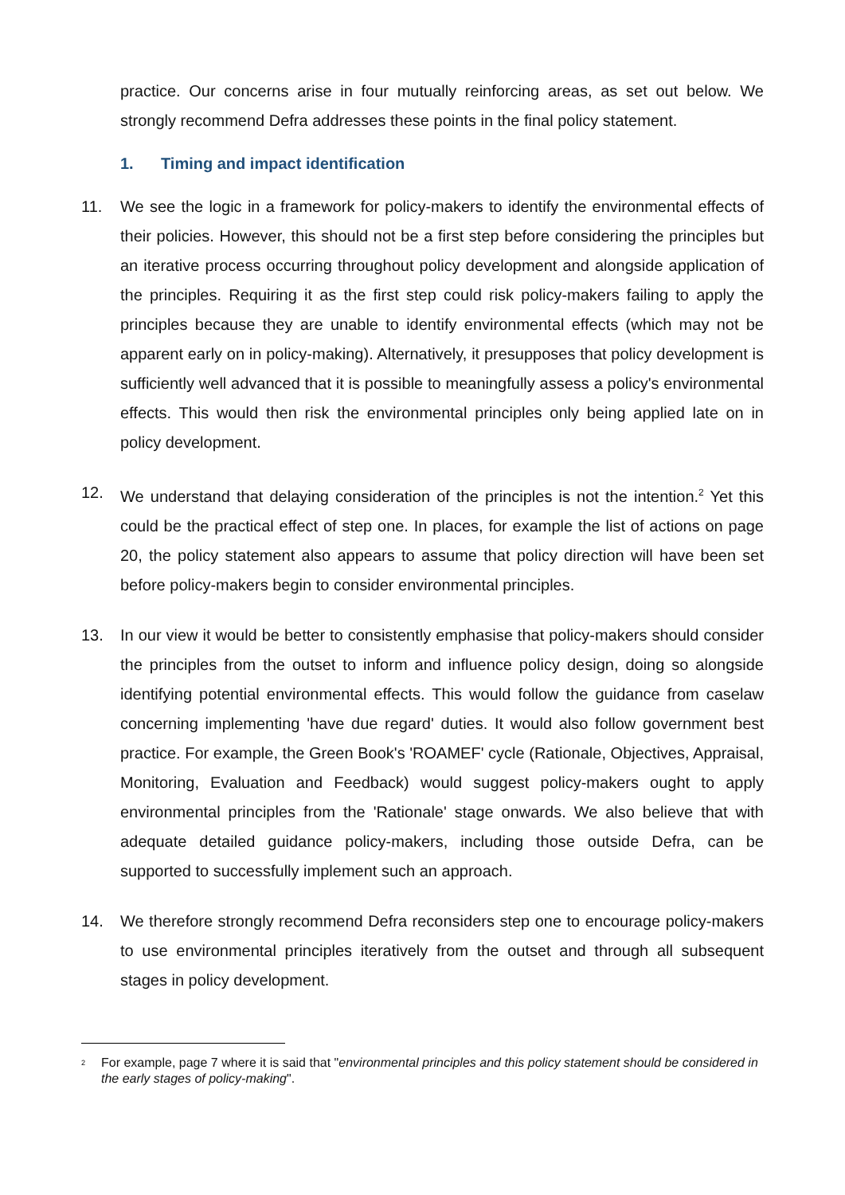practice. Our concerns arise in four mutually reinforcing areas, as set out below. We strongly recommend Defra addresses these points in the final policy statement.
1. Timing and impact identification
11. We see the logic in a framework for policy-makers to identify the environmental effects of their policies. However, this should not be a first step before considering the principles but an iterative process occurring throughout policy development and alongside application of the principles. Requiring it as the first step could risk policy-makers failing to apply the principles because they are unable to identify environmental effects (which may not be apparent early on in policy-making). Alternatively, it presupposes that policy development is sufficiently well advanced that it is possible to meaningfully assess a policy's environmental effects. This would then risk the environmental principles only being applied late on in policy development.
12. We understand that delaying consideration of the principles is not the intention.<sup>2</sup> Yet this could be the practical effect of step one. In places, for example the list of actions on page 20, the policy statement also appears to assume that policy direction will have been set before policy-makers begin to consider environmental principles.
13. In our view it would be better to consistently emphasise that policy-makers should consider the principles from the outset to inform and influence policy design, doing so alongside identifying potential environmental effects. This would follow the guidance from caselaw concerning implementing 'have due regard' duties. It would also follow government best practice. For example, the Green Book's 'ROAMEF' cycle (Rationale, Objectives, Appraisal, Monitoring, Evaluation and Feedback) would suggest policy-makers ought to apply environmental principles from the 'Rationale' stage onwards. We also believe that with adequate detailed guidance policy-makers, including those outside Defra, can be supported to successfully implement such an approach.
14. We therefore strongly recommend Defra reconsiders step one to encourage policy-makers to use environmental principles iteratively from the outset and through all subsequent stages in policy development.
<sup>2</sup>
For example, page 7 where it is said that "environmental principles and this policy statement should be considered in the early stages of policy-making".